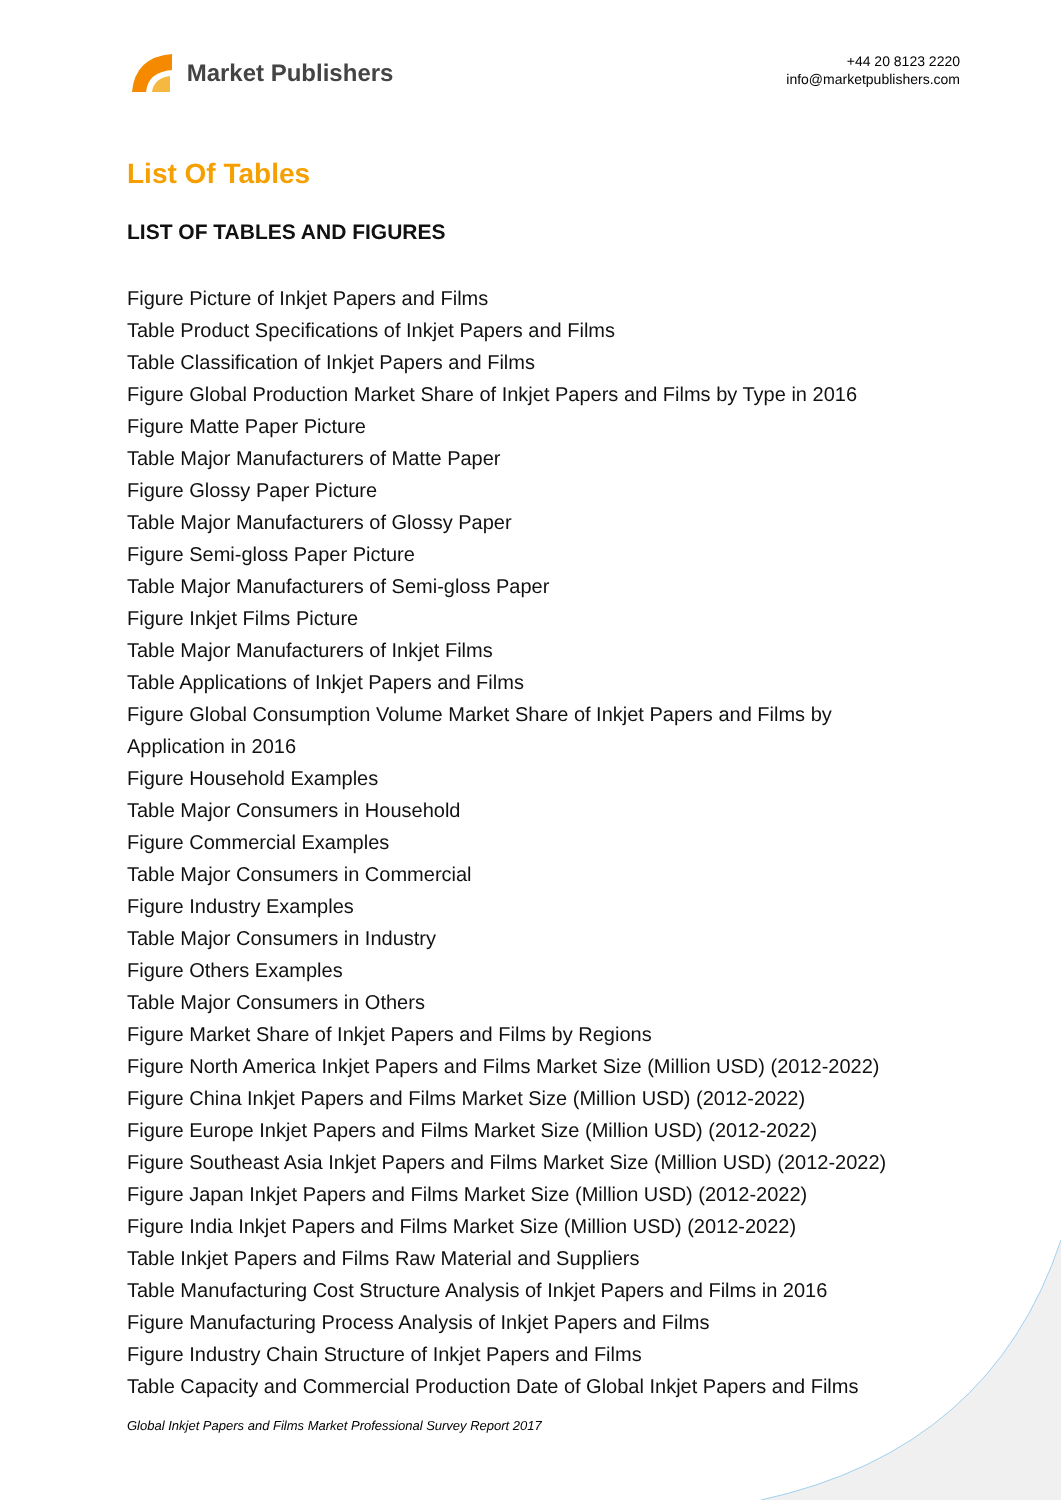Market Publishers
+44 20 8123 2220
info@marketpublishers.com
List Of Tables
LIST OF TABLES AND FIGURES
Figure Picture of Inkjet Papers and Films
Table Product Specifications of Inkjet Papers and Films
Table Classification of Inkjet Papers and Films
Figure Global Production Market Share of Inkjet Papers and Films by Type in 2016
Figure Matte Paper Picture
Table Major Manufacturers of Matte Paper
Figure Glossy Paper Picture
Table Major Manufacturers of Glossy Paper
Figure Semi-gloss Paper Picture
Table Major Manufacturers of Semi-gloss Paper
Figure Inkjet Films Picture
Table Major Manufacturers of Inkjet Films
Table Applications of Inkjet Papers and Films
Figure Global Consumption Volume Market Share of Inkjet Papers and Films by Application in 2016
Figure Household Examples
Table Major Consumers in Household
Figure Commercial Examples
Table Major Consumers in Commercial
Figure Industry Examples
Table Major Consumers in Industry
Figure Others Examples
Table Major Consumers in Others
Figure Market Share of Inkjet Papers and Films by Regions
Figure North America Inkjet Papers and Films Market Size (Million USD) (2012-2022)
Figure China Inkjet Papers and Films Market Size (Million USD) (2012-2022)
Figure Europe Inkjet Papers and Films Market Size (Million USD) (2012-2022)
Figure Southeast Asia Inkjet Papers and Films Market Size (Million USD) (2012-2022)
Figure Japan Inkjet Papers and Films Market Size (Million USD) (2012-2022)
Figure India Inkjet Papers and Films Market Size (Million USD) (2012-2022)
Table Inkjet Papers and Films Raw Material and Suppliers
Table Manufacturing Cost Structure Analysis of Inkjet Papers and Films in 2016
Figure Manufacturing Process Analysis of Inkjet Papers and Films
Figure Industry Chain Structure of Inkjet Papers and Films
Table Capacity and Commercial Production Date of Global Inkjet Papers and Films
Global Inkjet Papers and Films Market Professional Survey Report 2017